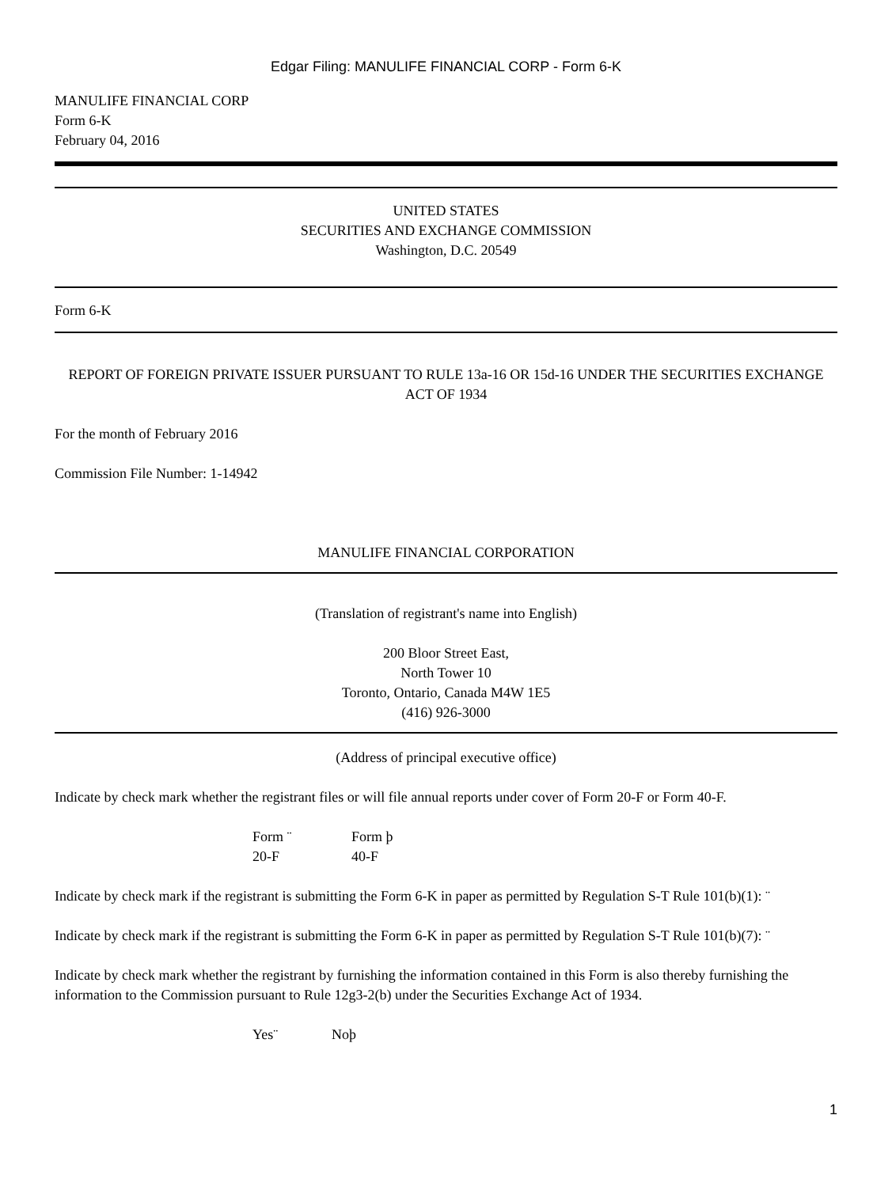Edgar Filing: MANULIFE FINANCIAL CORP - Form 6-K
MANULIFE FINANCIAL CORP
Form 6-K
February 04, 2016
UNITED STATES
SECURITIES AND EXCHANGE COMMISSION
Washington, D.C. 20549
Form 6-K
REPORT OF FOREIGN PRIVATE ISSUER PURSUANT TO RULE 13a-16 OR 15d-16 UNDER THE SECURITIES EXCHANGE ACT OF 1934
For the month of February 2016
Commission File Number: 1-14942
MANULIFE FINANCIAL CORPORATION
(Translation of registrant's name into English)
200 Bloor Street East,
North Tower 10
Toronto, Ontario, Canada M4W 1E5
(416) 926-3000
(Address of principal executive office)
Indicate by check mark whether the registrant files or will file annual reports under cover of Form 20-F or Form 40-F.
Form ¨
20-F
Form þ
40-F
Indicate by check mark if the registrant is submitting the Form 6-K in paper as permitted by Regulation S-T Rule 101(b)(1): ¨
Indicate by check mark if the registrant is submitting the Form 6-K in paper as permitted by Regulation S-T Rule 101(b)(7): ¨
Indicate by check mark whether the registrant by furnishing the information contained in this Form is also thereby furnishing the information to the Commission pursuant to Rule 12g3-2(b) under the Securities Exchange Act of 1934.
Yes¨ Noþ
1